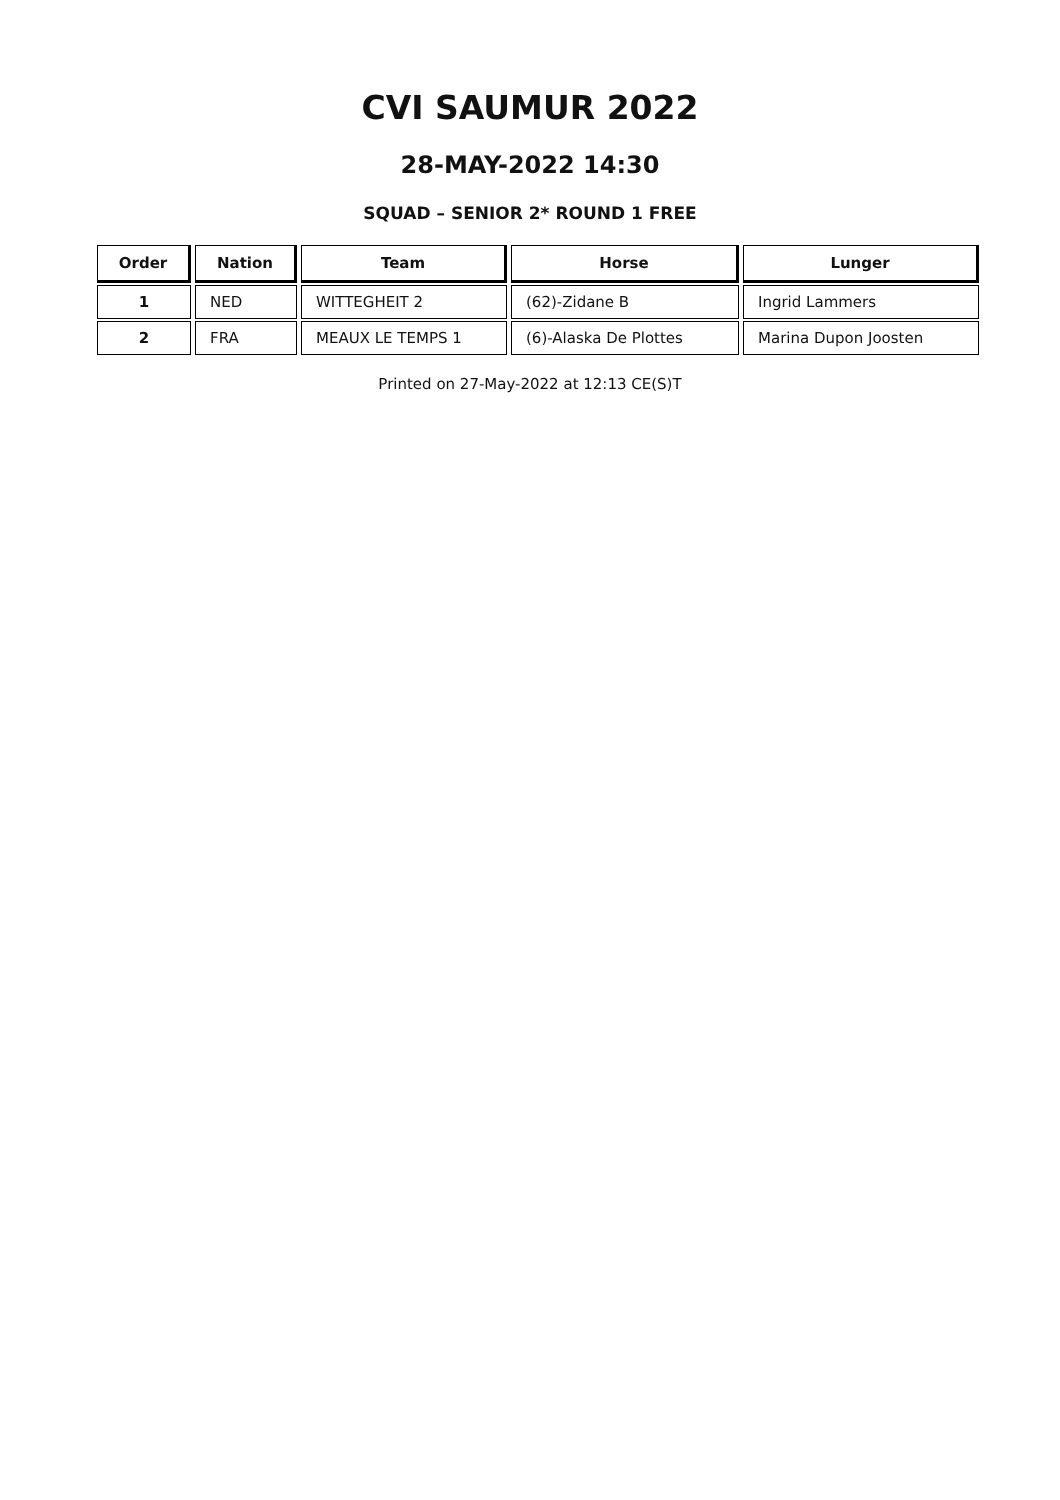CVI SAUMUR 2022
28-MAY-2022 14:30
SQUAD – SENIOR 2* ROUND 1 FREE
| Order | Nation | Team | Horse | Lunger |
| --- | --- | --- | --- | --- |
| 1 | NED | WITTEGHEIT 2 | (62)-Zidane B | Ingrid Lammers |
| 2 | FRA | MEAUX LE TEMPS 1 | (6)-Alaska De Plottes | Marina Dupon Joosten |
Printed on 27-May-2022 at 12:13 CE(S)T